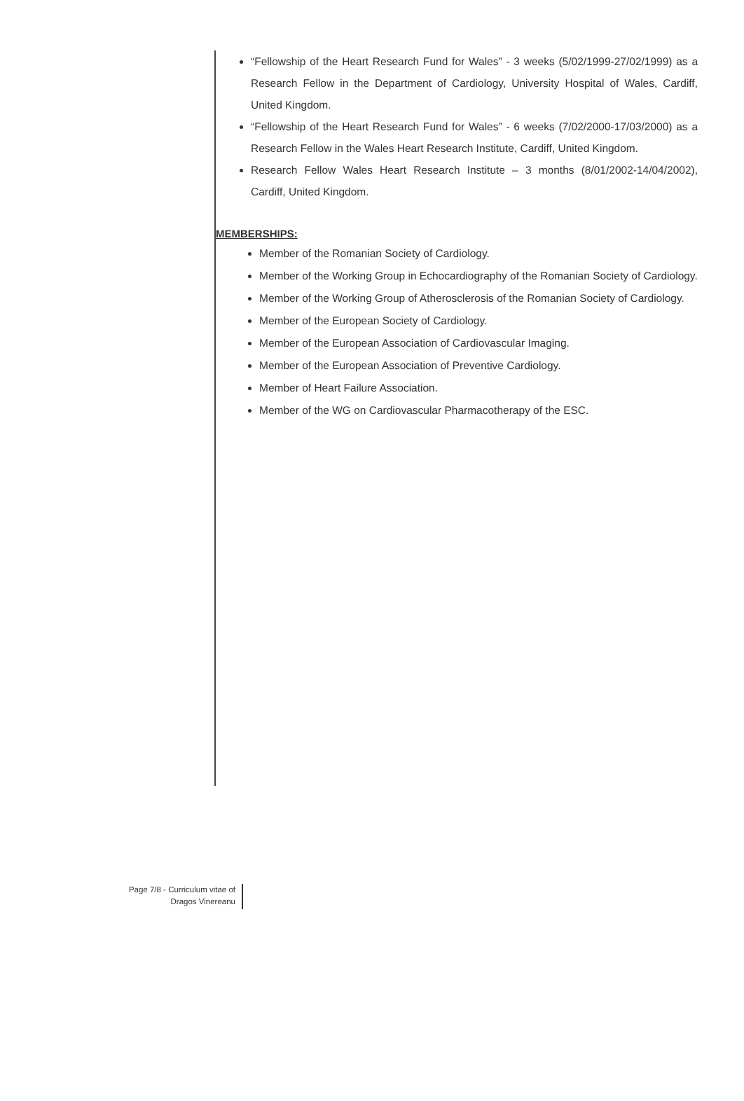“Fellowship of the Heart Research Fund for Wales” - 3 weeks (5/02/1999-27/02/1999) as a Research Fellow in the Department of Cardiology, University Hospital of Wales, Cardiff, United Kingdom.
“Fellowship of the Heart Research Fund for Wales” - 6 weeks (7/02/2000-17/03/2000) as a Research Fellow in the Wales Heart Research Institute, Cardiff, United Kingdom.
Research Fellow Wales Heart Research Institute – 3 months (8/01/2002-14/04/2002), Cardiff, United Kingdom.
MEMBERSHIPS:
Member of the Romanian Society of Cardiology.
Member of the Working Group in Echocardiography of the Romanian Society of Cardiology.
Member of the Working Group of Atherosclerosis of the Romanian Society of Cardiology.
Member of the European Society of Cardiology.
Member of the European Association of Cardiovascular Imaging.
Member of the European Association of Preventive Cardiology.
Member of Heart Failure Association.
Member of the WG on Cardiovascular Pharmacotherapy of the ESC.
Page 7/8 - Curriculum vitae of
Dragos Vinereanu